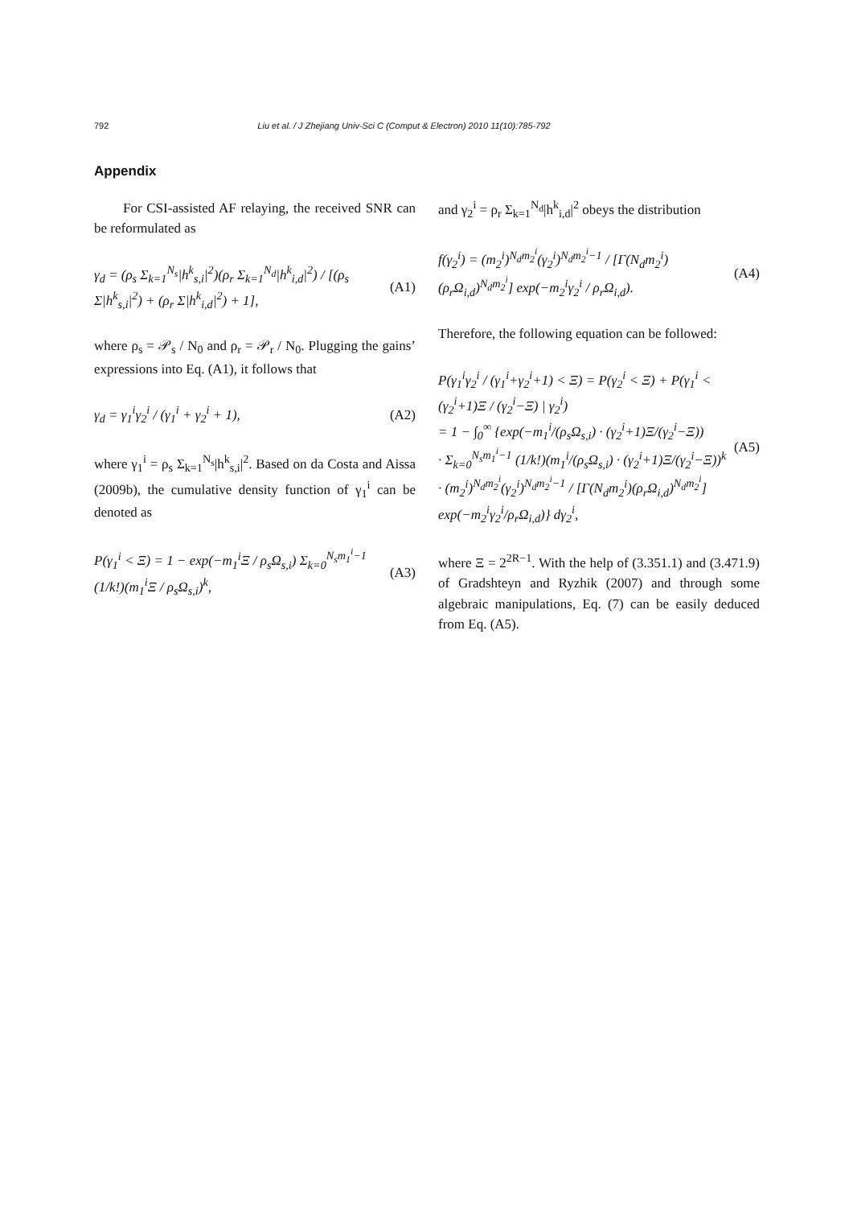792 Liu et al. / J Zhejiang Univ-Sci C (Comput & Electron) 2010 11(10):785-792
Appendix
For CSI-assisted AF relaying, the received SNR can be reformulated as
γ<sub>d</sub> = (ρ<sub>s</sub> Σ<sub>k=1</sub><sup>N<sub>s</sub></sup>|h<sup>k</sup><sub>s,i</sub>|<sup>2</sup>)(ρ<sub>r</sub> Σ<sub>k=1</sub><sup>N<sub>d</sub></sup>|h<sup>k</sup><sub>i,d</sub>|<sup>2</sup>) / [(ρ<sub>s</sub> Σ|h<sup>k</sup><sub>s,i</sub>|<sup>2</sup>) + (ρ<sub>r</sub> Σ|h<sup>k</sup><sub>i,d</sub>|<sup>2</sup>) + 1], (A1)
where ρ<sub>s</sub> = 𝒫<sub>s</sub> / N<sub>0</sub> and ρ<sub>r</sub> = 𝒫<sub>r</sub> / N<sub>0</sub>. Plugging the gains’ expressions into Eq. (A1), it follows that
γ<sub>d</sub> = γ<sub>1</sub><sup>i</sup>γ<sub>2</sub><sup>i</sup> / (γ<sub>1</sub><sup>i</sup> + γ<sub>2</sub><sup>i</sup> + 1), (A2)
where γ<sub>1</sub><sup>i</sup> = ρ<sub>s</sub> Σ<sub>k=1</sub><sup>N<sub>s</sub></sup>|h<sup>k</sup><sub>s,i</sub>|<sup>2</sup>. Based on da Costa and Aissa (2009b), the cumulative density function of γ<sub>1</sub><sup>i</sup> can be denoted as
P(γ<sub>1</sub><sup>i</sup> < Ξ) = 1 − exp(−m<sub>1</sub><sup>i</sup>Ξ / ρ<sub>s</sub>Ω<sub>s,i</sub>) Σ<sub>k=0</sub><sup>N<sub>s</sub>m<sub>1</sub><sup>i</sup>−1</sup> (1/k!)(m<sub>1</sub><sup>i</sup>Ξ / ρ<sub>s</sub>Ω<sub>s,i</sub>)<sup>k</sup>, (A3)
and γ<sub>2</sub><sup>i</sup> = ρ<sub>r</sub> Σ<sub>k=1</sub><sup>N<sub>d</sub></sup>|h<sup>k</sup><sub>i,d</sub>|<sup>2</sup> obeys the distribution
f(γ<sub>2</sub><sup>i</sup>) = (m<sub>2</sub><sup>i</sup>)<sup>N<sub>d</sub>m<sub>2</sub><sup>i</sup></sup>(γ<sub>2</sub><sup>i</sup>)<sup>N<sub>d</sub>m<sub>2</sub><sup>i</sup>−1</sup> / [Γ(N<sub>d</sub>m<sub>2</sub><sup>i</sup>)(ρ<sub>r</sub>Ω<sub>i,d</sub>)<sup>N<sub>d</sub>m<sub>2</sub><sup>i</sup></sup>] exp(−m<sub>2</sub><sup>i</sup>γ<sub>2</sub><sup>i</sup> / ρ<sub>r</sub>Ω<sub>i,d</sub>). (A4)
Therefore, the following equation can be followed:
P(γ<sub>1</sub><sup>i</sup>γ<sub>2</sub><sup>i</sup> / (γ<sub>1</sub><sup>i</sup>+γ<sub>2</sub><sup>i</sup>+1) < Ξ) = P(γ<sub>2</sub><sup>i</sup> < Ξ) + P(γ<sub>1</sub><sup>i</sup> < (γ<sub>2</sub><sup>i</sup>+1)Ξ / (γ<sub>2</sub><sup>i</sup>−Ξ) | γ<sub>2</sub><sup>i</sup>)
= 1 − ∫<sub>0</sub><sup>∞</sup> {exp(−m<sub>1</sub><sup>i</sup>/(ρ<sub>s</sub>Ω<sub>s,i</sub>) · (γ<sub>2</sub><sup>i</sup>+1)Ξ/(γ<sub>2</sub><sup>i</sup>−Ξ))
· Σ<sub>k=0</sub><sup>N<sub>s</sub>m<sub>1</sub><sup>i</sup>−1</sup> (1/k!)(m<sub>1</sub><sup>i</sup>/(ρ<sub>s</sub>Ω<sub>s,i</sub>) · (γ<sub>2</sub><sup>i</sup>+1)Ξ/(γ<sub>2</sub><sup>i</sup>−Ξ))<sup>k</sup>
· (m<sub>2</sub><sup>i</sup>)<sup>N<sub>d</sub>m<sub>2</sub><sup>i</sup></sup>(γ<sub>2</sub><sup>i</sup>)<sup>N<sub>d</sub>m<sub>2</sub><sup>i</sup>−1</sup> / [Γ(N<sub>d</sub>m<sub>2</sub><sup>i</sup>)(ρ<sub>r</sub>Ω<sub>i,d</sub>)<sup>N<sub>d</sub>m<sub>2</sub><sup>i</sup></sup>] exp(−m<sub>2</sub><sup>i</sup>γ<sub>2</sub><sup>i</sup>/ρ<sub>r</sub>Ω<sub>i,d</sub>)} dγ<sub>2</sub><sup>i</sup>, (A5)
where Ξ = 2<sup>2R−1</sup>. With the help of (3.351.1) and (3.471.9) of Gradshteyn and Ryzhik (2007) and through some algebraic manipulations, Eq. (7) can be easily deduced from Eq. (A5).